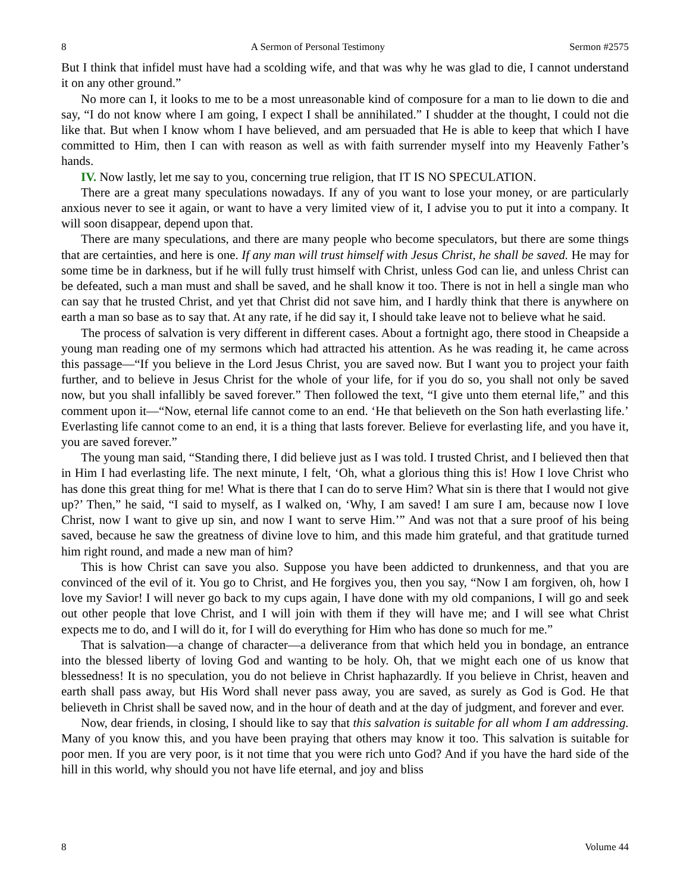8 A Sermon of Personal Testimony Sermon #2575
But I think that infidel must have had a scolding wife, and that was why he was glad to die, I cannot understand it on any other ground.”
No more can I, it looks to me to be a most unreasonable kind of composure for a man to lie down to die and say, “I do not know where I am going, I expect I shall be annihilated.” I shudder at the thought, I could not die like that. But when I know whom I have believed, and am persuaded that He is able to keep that which I have committed to Him, then I can with reason as well as with faith surrender myself into my Heavenly Father’s hands.
IV. Now lastly, let me say to you, concerning true religion, that IT IS NO SPECULATION.
There are a great many speculations nowadays. If any of you want to lose your money, or are particularly anxious never to see it again, or want to have a very limited view of it, I advise you to put it into a company. It will soon disappear, depend upon that.
There are many speculations, and there are many people who become speculators, but there are some things that are certainties, and here is one. If any man will trust himself with Jesus Christ, he shall be saved. He may for some time be in darkness, but if he will fully trust himself with Christ, unless God can lie, and unless Christ can be defeated, such a man must and shall be saved, and he shall know it too. There is not in hell a single man who can say that he trusted Christ, and yet that Christ did not save him, and I hardly think that there is anywhere on earth a man so base as to say that. At any rate, if he did say it, I should take leave not to believe what he said.
The process of salvation is very different in different cases. About a fortnight ago, there stood in Cheapside a young man reading one of my sermons which had attracted his attention. As he was reading it, he came across this passage—“If you believe in the Lord Jesus Christ, you are saved now. But I want you to project your faith further, and to believe in Jesus Christ for the whole of your life, for if you do so, you shall not only be saved now, but you shall infallibly be saved forever.” Then followed the text, “I give unto them eternal life,” and this comment upon it—“Now, eternal life cannot come to an end. ‘He that believeth on the Son hath everlasting life.’ Everlasting life cannot come to an end, it is a thing that lasts forever. Believe for everlasting life, and you have it, you are saved forever.”
The young man said, “Standing there, I did believe just as I was told. I trusted Christ, and I believed then that in Him I had everlasting life. The next minute, I felt, ‘Oh, what a glorious thing this is! How I love Christ who has done this great thing for me! What is there that I can do to serve Him? What sin is there that I would not give up?’ Then,” he said, “I said to myself, as I walked on, ‘Why, I am saved! I am sure I am, because now I love Christ, now I want to give up sin, and now I want to serve Him.’” And was not that a sure proof of his being saved, because he saw the greatness of divine love to him, and this made him grateful, and that gratitude turned him right round, and made a new man of him?
This is how Christ can save you also. Suppose you have been addicted to drunkenness, and that you are convinced of the evil of it. You go to Christ, and He forgives you, then you say, “Now I am forgiven, oh, how I love my Savior! I will never go back to my cups again, I have done with my old companions, I will go and seek out other people that love Christ, and I will join with them if they will have me; and I will see what Christ expects me to do, and I will do it, for I will do everything for Him who has done so much for me.”
That is salvation—a change of character—a deliverance from that which held you in bondage, an entrance into the blessed liberty of loving God and wanting to be holy. Oh, that we might each one of us know that blessedness! It is no speculation, you do not believe in Christ haphazardly. If you believe in Christ, heaven and earth shall pass away, but His Word shall never pass away, you are saved, as surely as God is God. He that believeth in Christ shall be saved now, and in the hour of death and at the day of judgment, and forever and ever.
Now, dear friends, in closing, I should like to say that this salvation is suitable for all whom I am addressing. Many of you know this, and you have been praying that others may know it too. This salvation is suitable for poor men. If you are very poor, is it not time that you were rich unto God? And if you have the hard side of the hill in this world, why should you not have life eternal, and joy and bliss
8 Volume 44